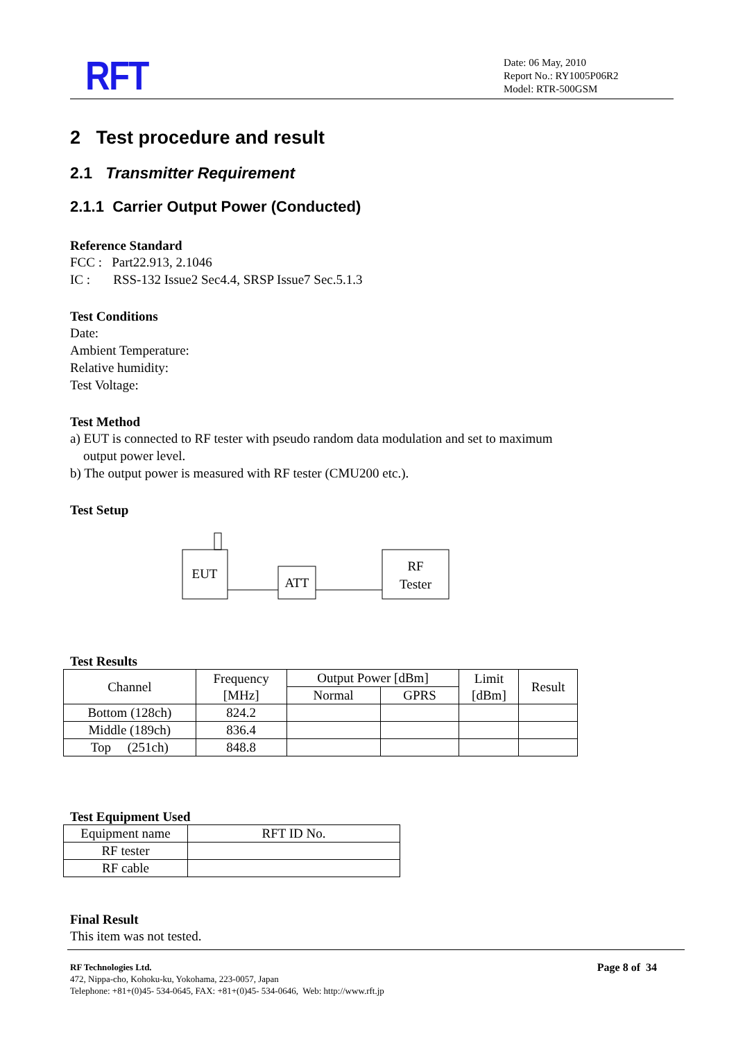RFT
Date: 06 May, 2010
Report No.: RY1005P06R2
Model: RTR-500GSM
2 Test procedure and result
2.1 Transmitter Requirement
2.1.1 Carrier Output Power (Conducted)
Reference Standard
FCC : Part22.913, 2.1046
IC : RSS-132 Issue2 Sec4.4, SRSP Issue7 Sec.5.1.3
Test Conditions
Date:
Ambient Temperature:
Relative humidity:
Test Voltage:
Test Method
a) EUT is connected to RF tester with pseudo random data modulation and set to maximum
output power level.
b) The output power is measured with RF tester (CMU200 etc.).
Test Setup
EUT
ATT
RF
Tester
Test Results
| Channel | Frequency [MHz] | Output Power [dBm] | | Limit [dBm] | Result |
| --- | --- | --- | --- | --- | --- |
| | | Normal | GPRS | | |
| Bottom (128ch) | 824.2 | | | | |
| Middle (189ch) | 836.4 | | | | |
| Top (251ch) | 848.8 | | | | |
Test Equipment Used
| Equipment name | RFT ID No. |
| RF tester | |
| RF cable | |
Final Result
This item was not tested.
Page 8 of 34
RF Technologies Ltd.
472, Nippa-cho, Kohoku-ku, Yokohama, 223-0057, Japan
Telephone: +81+(0)45- 534-0645, FAX: +81+(0)45- 534-0646, Web: http://www.rft.jp